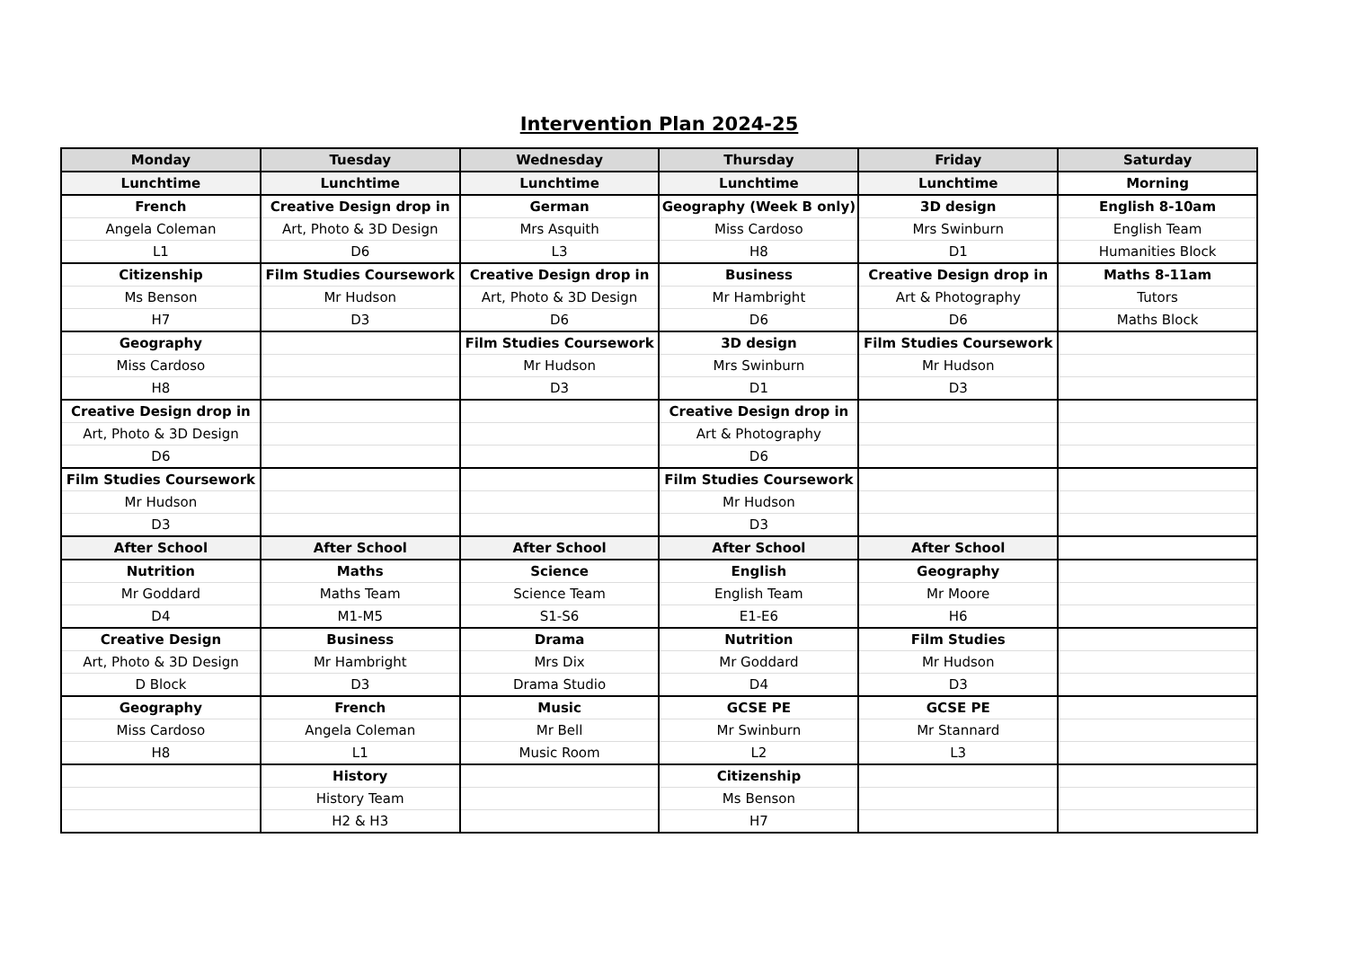Intervention Plan 2024-25
| Monday | Tuesday | Wednesday | Thursday | Friday | Saturday |
| --- | --- | --- | --- | --- | --- |
| Lunchtime | Lunchtime | Lunchtime | Lunchtime | Lunchtime | Morning |
| French | Creative Design drop in | German | Geography (Week B only) | 3D design | English 8-10am |
| Angela Coleman | Art, Photo & 3D Design | Mrs Asquith | Miss Cardoso | Mrs Swinburn | English Team |
| L1 | D6 | L3 | H8 | D1 | Humanities Block |
| Citizenship | Film Studies Coursework | Creative Design drop in | Business | Creative Design drop in | Maths 8-11am |
| Ms Benson | Mr Hudson | Art, Photo & 3D Design | Mr Hambright | Art & Photography | Tutors |
| H7 | D3 | D6 | D6 | D6 | Maths Block |
| Geography | | Film Studies Coursework | 3D design | Film Studies Coursework | |
| Miss Cardoso | | Mr Hudson | Mrs Swinburn | Mr Hudson | |
| H8 | | D3 | D1 | D3 | |
| Creative Design drop in | | | Creative Design drop in | | |
| Art, Photo & 3D Design | | | Art & Photography | | |
| D6 | | | D6 | | |
| Film Studies Coursework | | | Film Studies Coursework | | |
| Mr Hudson | | | Mr Hudson | | |
| D3 | | | D3 | | |
| After School | After School | After School | After School | After School | |
| Nutrition | Maths | Science | English | Geography | |
| Mr Goddard | Maths Team | Science Team | English Team | Mr Moore | |
| D4 | M1-M5 | S1-S6 | E1-E6 | H6 | |
| Creative Design | Business | Drama | Nutrition | Film Studies | |
| Art, Photo & 3D Design | Mr Hambright | Mrs Dix | Mr Goddard | Mr Hudson | |
| D Block | D3 | Drama Studio | D4 | D3 | |
| Geography | French | Music | GCSE PE | GCSE PE | |
| Miss Cardoso | Angela Coleman | Mr Bell | Mr Swinburn | Mr Stannard | |
| H8 | L1 | Music Room | L2 | L3 | |
| | History | | Citizenship | | |
| | History Team | | Ms Benson | | |
| | H2 & H3 | | H7 | | |